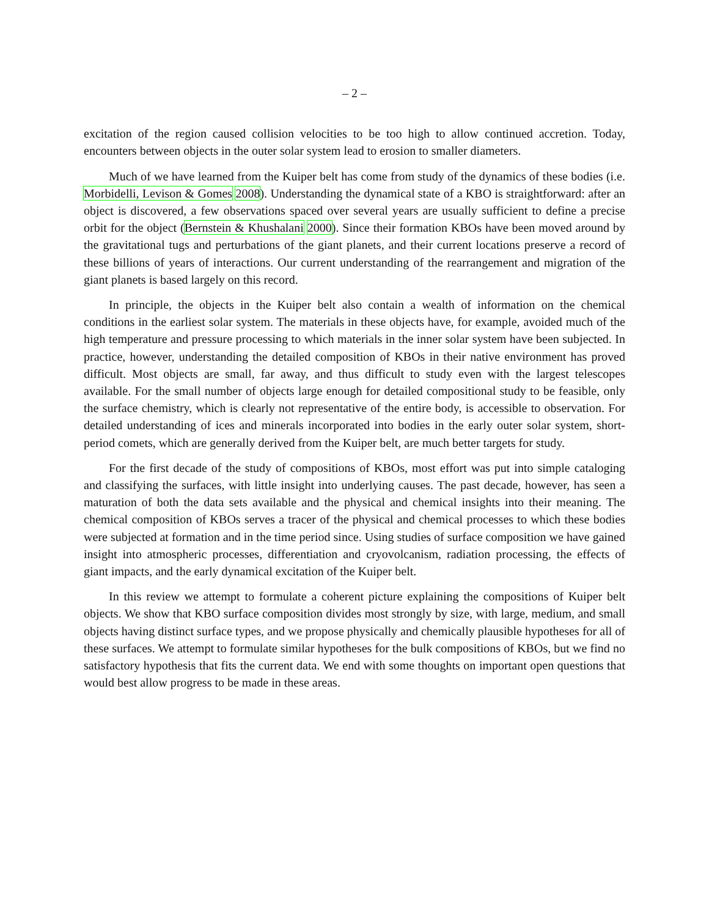– 2 –
excitation of the region caused collision velocities to be too high to allow continued accretion. Today, encounters between objects in the outer solar system lead to erosion to smaller diameters.
Much of we have learned from the Kuiper belt has come from study of the dynamics of these bodies (i.e. Morbidelli, Levison & Gomes 2008). Understanding the dynamical state of a KBO is straightforward: after an object is discovered, a few observations spaced over several years are usually sufficient to define a precise orbit for the object (Bernstein & Khushalani 2000). Since their formation KBOs have been moved around by the gravitational tugs and perturbations of the giant planets, and their current locations preserve a record of these billions of years of interactions. Our current understanding of the rearrangement and migration of the giant planets is based largely on this record.
In principle, the objects in the Kuiper belt also contain a wealth of information on the chemical conditions in the earliest solar system. The materials in these objects have, for example, avoided much of the high temperature and pressure processing to which materials in the inner solar system have been subjected. In practice, however, understanding the detailed composition of KBOs in their native environment has proved difficult. Most objects are small, far away, and thus difficult to study even with the largest telescopes available. For the small number of objects large enough for detailed compositional study to be feasible, only the surface chemistry, which is clearly not representative of the entire body, is accessible to observation. For detailed understanding of ices and minerals incorporated into bodies in the early outer solar system, short-period comets, which are generally derived from the Kuiper belt, are much better targets for study.
For the first decade of the study of compositions of KBOs, most effort was put into simple cataloging and classifying the surfaces, with little insight into underlying causes. The past decade, however, has seen a maturation of both the data sets available and the physical and chemical insights into their meaning. The chemical composition of KBOs serves a tracer of the physical and chemical processes to which these bodies were subjected at formation and in the time period since. Using studies of surface composition we have gained insight into atmospheric processes, differentiation and cryovolcanism, radiation processing, the effects of giant impacts, and the early dynamical excitation of the Kuiper belt.
In this review we attempt to formulate a coherent picture explaining the compositions of Kuiper belt objects. We show that KBO surface composition divides most strongly by size, with large, medium, and small objects having distinct surface types, and we propose physically and chemically plausible hypotheses for all of these surfaces. We attempt to formulate similar hypotheses for the bulk compositions of KBOs, but we find no satisfactory hypothesis that fits the current data. We end with some thoughts on important open questions that would best allow progress to be made in these areas.